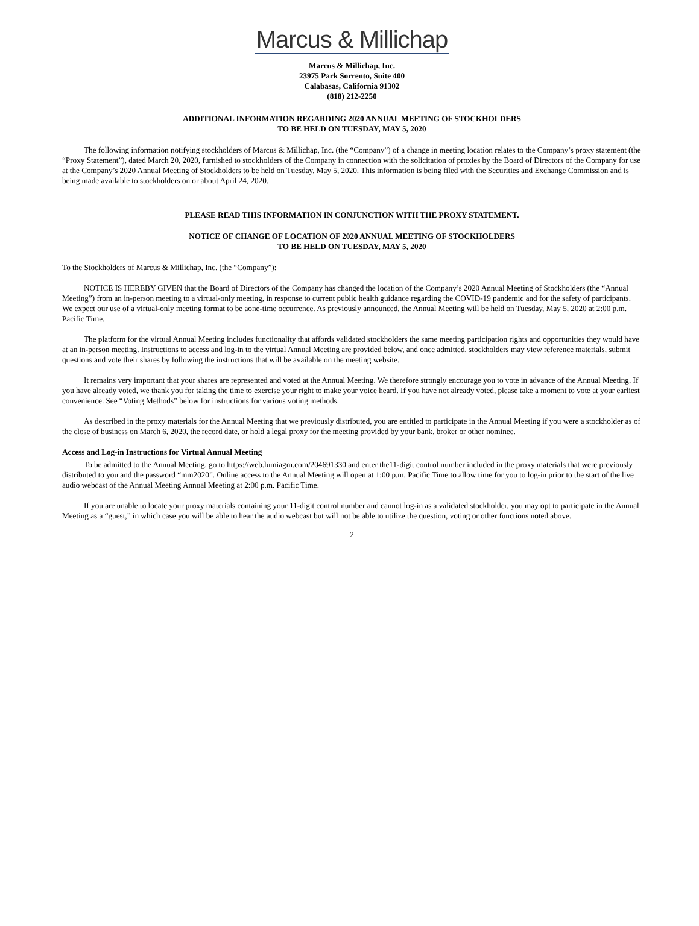Marcus & Millichap
Marcus & Millichap, Inc.
23975 Park Sorrento, Suite 400
Calabasas, California 91302
(818) 212-2250
ADDITIONAL INFORMATION REGARDING 2020 ANNUAL MEETING OF STOCKHOLDERS
TO BE HELD ON TUESDAY, MAY 5, 2020
The following information notifying stockholders of Marcus & Millichap, Inc. (the “Company”) of a change in meeting location relates to the Company’s proxy statement (the “Proxy Statement”), dated March 20, 2020, furnished to stockholders of the Company in connection with the solicitation of proxies by the Board of Directors of the Company for use at the Company’s 2020 Annual Meeting of Stockholders to be held on Tuesday, May 5, 2020. This information is being filed with the Securities and Exchange Commission and is being made available to stockholders on or about April 24, 2020.
PLEASE READ THIS INFORMATION IN CONJUNCTION WITH THE PROXY STATEMENT.
NOTICE OF CHANGE OF LOCATION OF 2020 ANNUAL MEETING OF STOCKHOLDERS
TO BE HELD ON TUESDAY, MAY 5, 2020
To the Stockholders of Marcus & Millichap, Inc. (the “Company”):
NOTICE IS HEREBY GIVEN that the Board of Directors of the Company has changed the location of the Company’s 2020 Annual Meeting of Stockholders (the “Annual Meeting”) from an in-person meeting to a virtual-only meeting, in response to current public health guidance regarding the COVID-19 pandemic and for the safety of participants. We expect our use of a virtual-only meeting format to be aone-time occurrence. As previously announced, the Annual Meeting will be held on Tuesday, May 5, 2020 at 2:00 p.m. Pacific Time.
The platform for the virtual Annual Meeting includes functionality that affords validated stockholders the same meeting participation rights and opportunities they would have at an in-person meeting. Instructions to access and log-in to the virtual Annual Meeting are provided below, and once admitted, stockholders may view reference materials, submit questions and vote their shares by following the instructions that will be available on the meeting website.
It remains very important that your shares are represented and voted at the Annual Meeting. We therefore strongly encourage you to vote in advance of the Annual Meeting. If you have already voted, we thank you for taking the time to exercise your right to make your voice heard. If you have not already voted, please take a moment to vote at your earliest convenience. See “Voting Methods” below for instructions for various voting methods.
As described in the proxy materials for the Annual Meeting that we previously distributed, you are entitled to participate in the Annual Meeting if you were a stockholder as of the close of business on March 6, 2020, the record date, or hold a legal proxy for the meeting provided by your bank, broker or other nominee.
Access and Log-in Instructions for Virtual Annual Meeting
To be admitted to the Annual Meeting, go to https://web.lumiagm.com/204691330 and enter the11-digit control number included in the proxy materials that were previously distributed to you and the password “mm2020”. Online access to the Annual Meeting will open at 1:00 p.m. Pacific Time to allow time for you to log-in prior to the start of the live audio webcast of the Annual Meeting Annual Meeting at 2:00 p.m. Pacific Time.
If you are unable to locate your proxy materials containing your 11-digit control number and cannot log-in as a validated stockholder, you may opt to participate in the Annual Meeting as a “guest,” in which case you will be able to hear the audio webcast but will not be able to utilize the question, voting or other functions noted above.
2